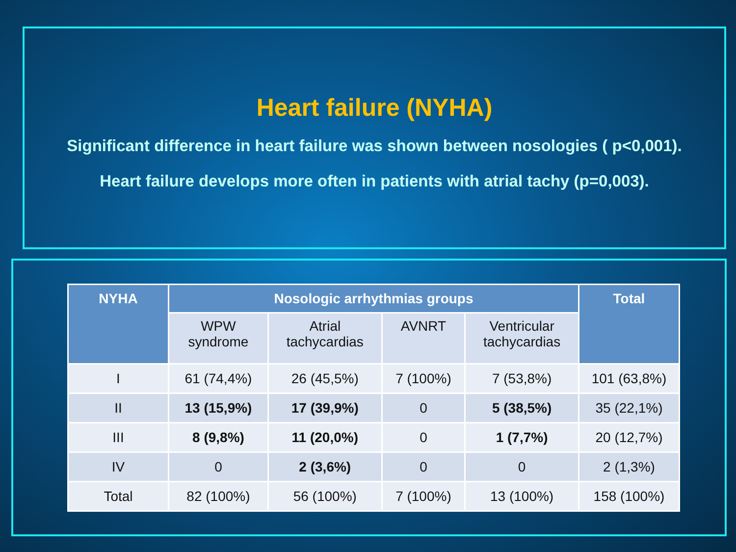Heart failure (NYHA)
Significant difference in heart failure was shown between nosologies ( p<0,001).
Heart failure develops more often in patients with atrial tachy (p=0,003).
| NYHA | Nosologic arrhythmias groups | | | | Total |
| --- | --- | --- | --- | --- | --- |
| | WPW syndrome | Atrial tachycardias | AVNRT | Ventricular tachycardias | |
| I | 61 (74,4%) | 26 (45,5%) | 7 (100%) | 7 (53,8%) | 101 (63,8%) |
| II | 13 (15,9%) | 17 (39,9%) | 0 | 5 (38,5%) | 35 (22,1%) |
| III | 8 (9,8%) | 11 (20,0%) | 0 | 1 (7,7%) | 20 (12,7%) |
| IV | 0 | 2 (3,6%) | 0 | 0 | 2 (1,3%) |
| Total | 82 (100%) | 56 (100%) | 7 (100%) | 13 (100%) | 158 (100%) |